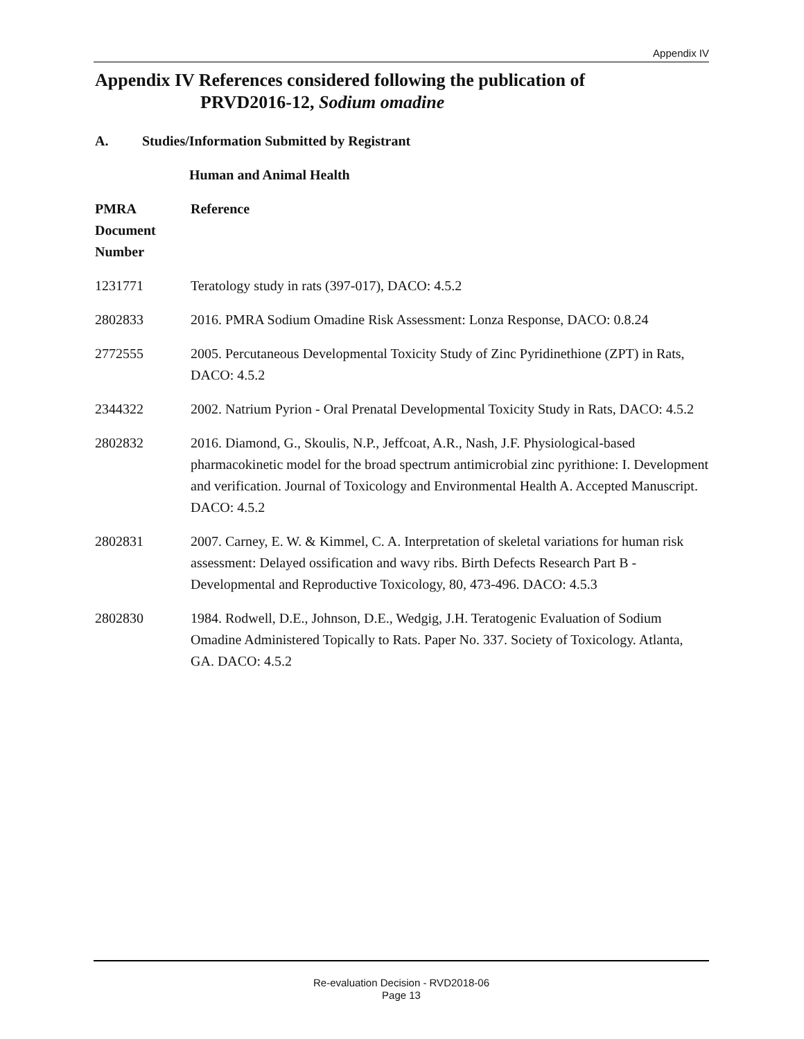Appendix IV
Appendix IV References considered following the publication of
PRVD2016-12, Sodium omadine
A. Studies/Information Submitted by Registrant
Human and Animal Health
| PMRA Document Number | Reference |
| --- | --- |
| 1231771 | Teratology study in rats (397-017), DACO: 4.5.2 |
| 2802833 | 2016. PMRA Sodium Omadine Risk Assessment: Lonza Response, DACO: 0.8.24 |
| 2772555 | 2005. Percutaneous Developmental Toxicity Study of Zinc Pyridinethione (ZPT) in Rats, DACO: 4.5.2 |
| 2344322 | 2002. Natrium Pyrion - Oral Prenatal Developmental Toxicity Study in Rats, DACO: 4.5.2 |
| 2802832 | 2016. Diamond, G., Skoulis, N.P., Jeffcoat, A.R., Nash, J.F. Physiological-based pharmacokinetic model for the broad spectrum antimicrobial zinc pyrithione: I. Development and verification. Journal of Toxicology and Environmental Health A. Accepted Manuscript. DACO: 4.5.2 |
| 2802831 | 2007. Carney, E. W. & Kimmel, C. A. Interpretation of skeletal variations for human risk assessment: Delayed ossification and wavy ribs. Birth Defects Research Part B - Developmental and Reproductive Toxicology, 80, 473-496. DACO: 4.5.3 |
| 2802830 | 1984. Rodwell, D.E., Johnson, D.E., Wedgig, J.H. Teratogenic Evaluation of Sodium Omadine Administered Topically to Rats. Paper No. 337. Society of Toxicology. Atlanta, GA. DACO: 4.5.2 |
Re-evaluation Decision - RVD2018-06
Page 13